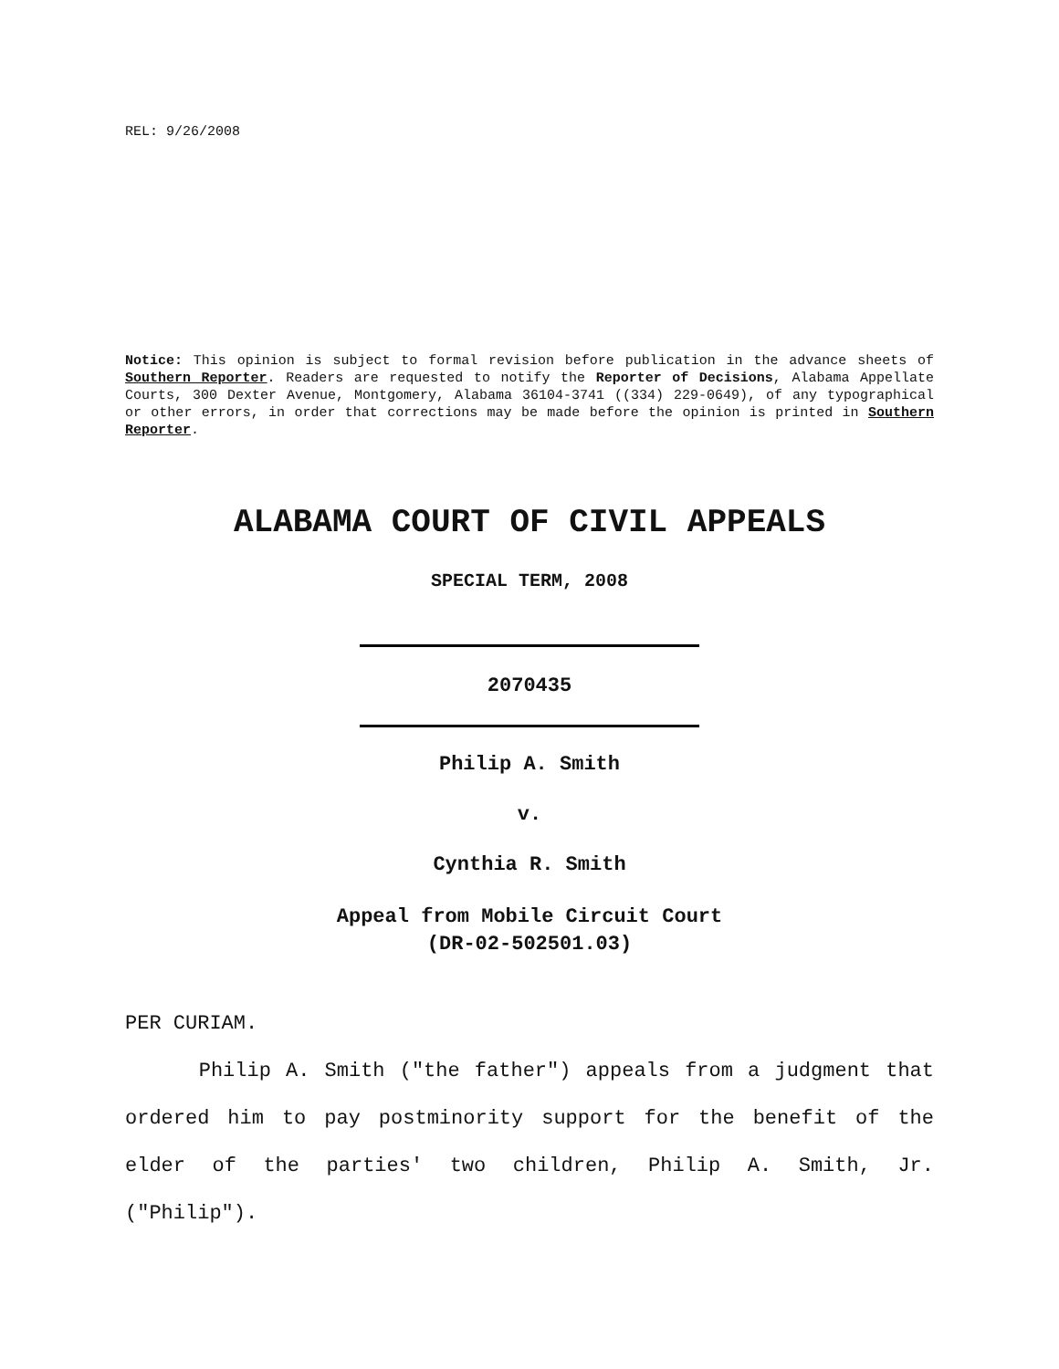REL: 9/26/2008
Notice: This opinion is subject to formal revision before publication in the advance sheets of Southern Reporter. Readers are requested to notify the Reporter of Decisions, Alabama Appellate Courts, 300 Dexter Avenue, Montgomery, Alabama 36104-3741 ((334) 229-0649), of any typographical or other errors, in order that corrections may be made before the opinion is printed in Southern Reporter.
ALABAMA COURT OF CIVIL APPEALS
SPECIAL TERM, 2008
2070435
Philip A. Smith
v.
Cynthia R. Smith
Appeal from Mobile Circuit Court
(DR-02-502501.03)
PER CURIAM.
Philip A. Smith ("the father") appeals from a judgment that ordered him to pay postminority support for the benefit of the elder of the parties' two children, Philip A. Smith, Jr. ("Philip").